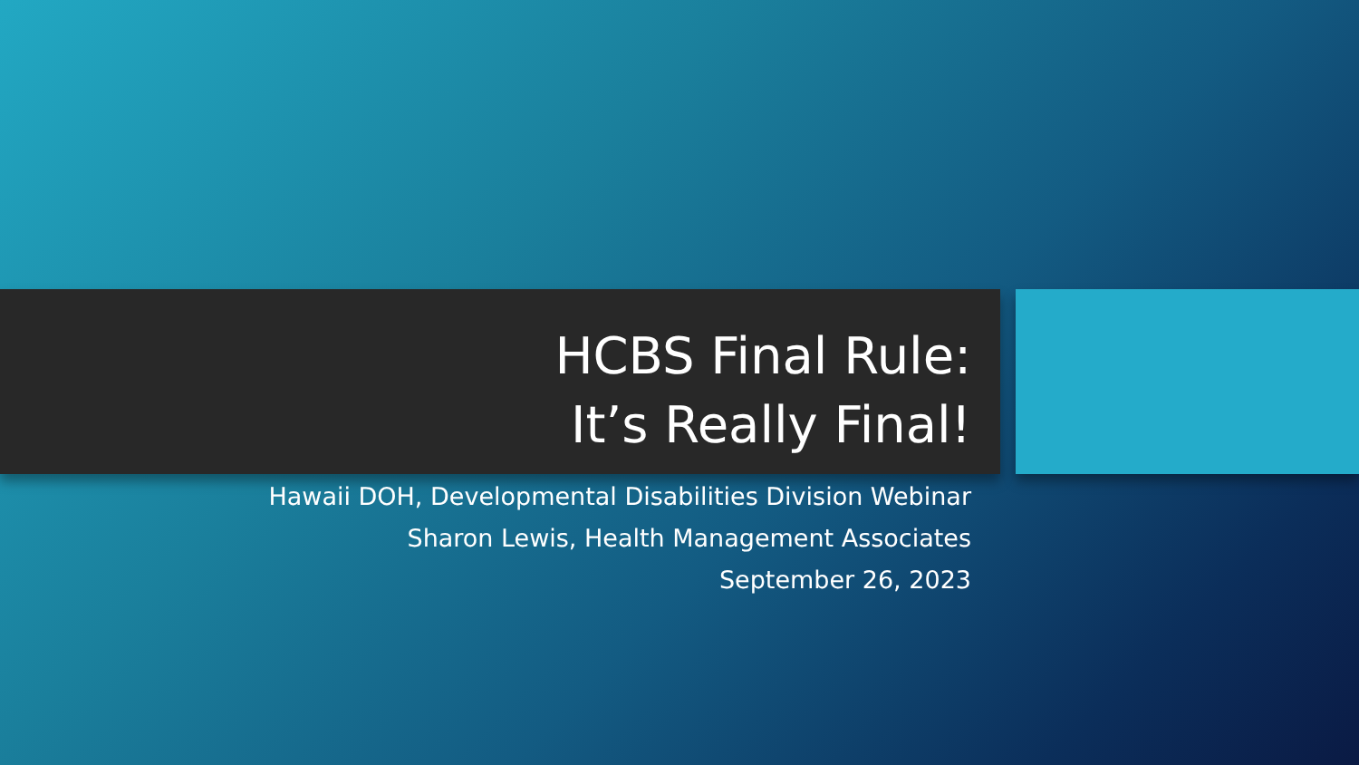HCBS Final Rule:
It’s Really Final!
Hawaii DOH, Developmental Disabilities Division Webinar
Sharon Lewis, Health Management Associates
September 26, 2023